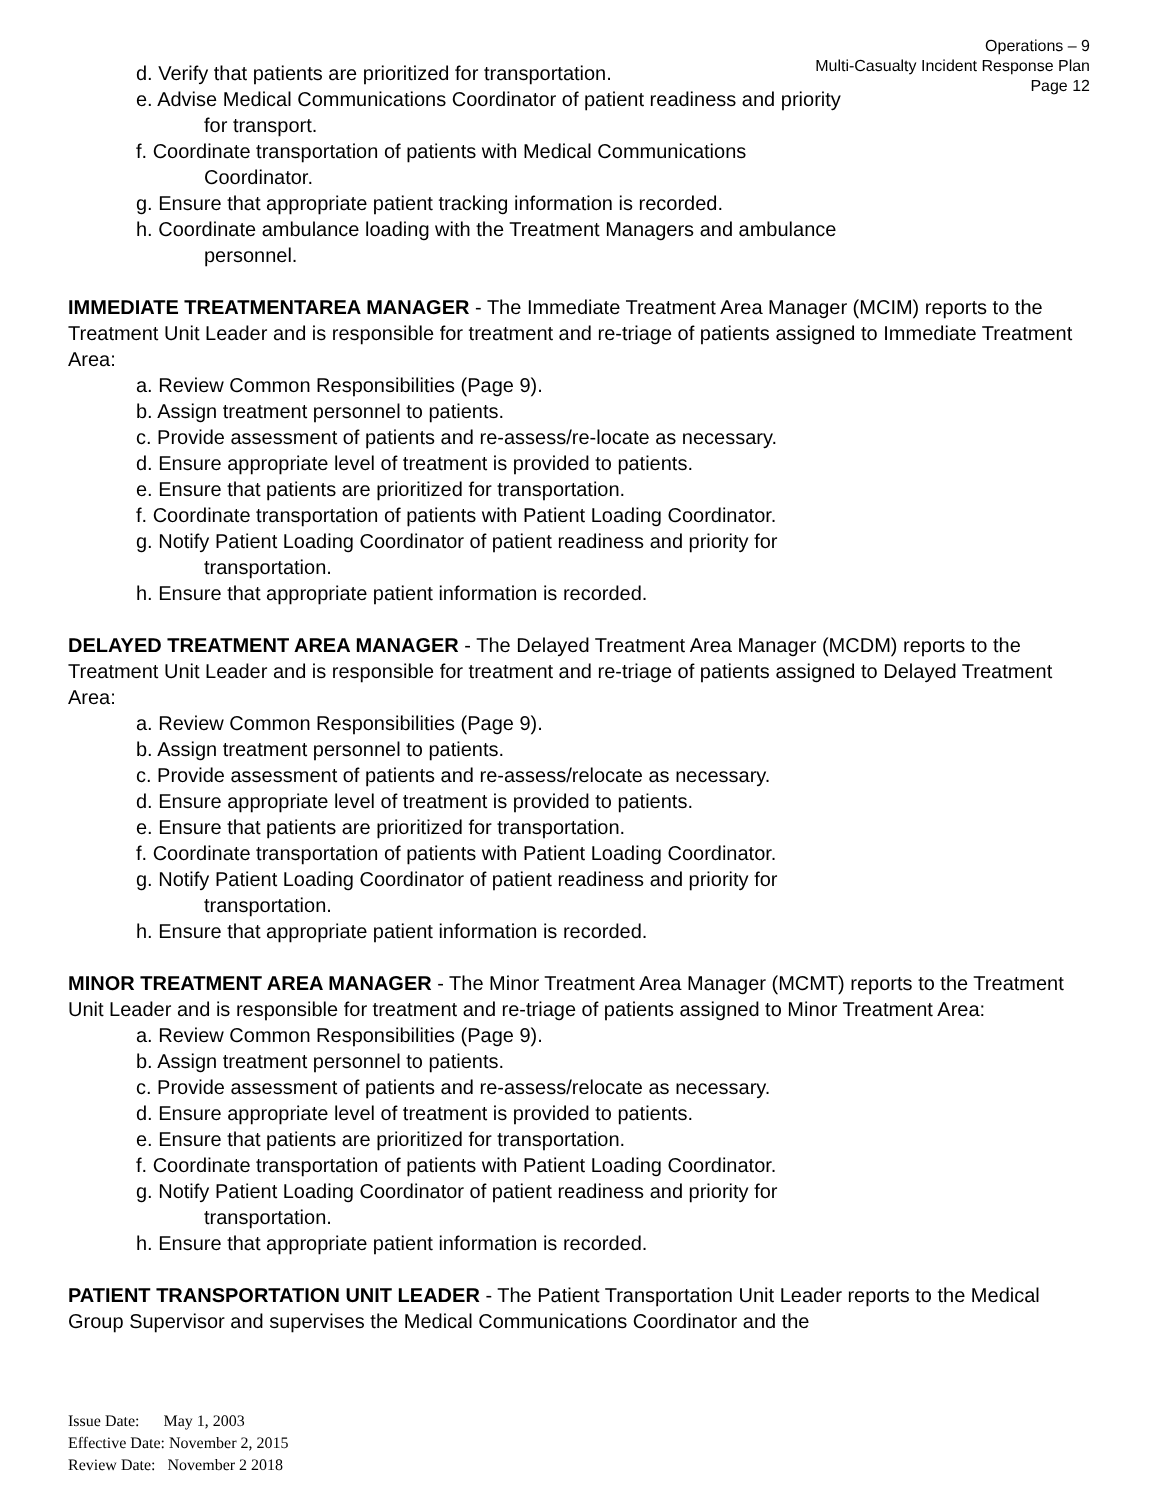Operations – 9
Multi-Casualty Incident Response Plan
Page 12
d. Verify that patients are prioritized for transportation.
e. Advise Medical Communications Coordinator of patient readiness and priority
for transport.
f. Coordinate transportation of patients with Medical Communications
Coordinator.
g. Ensure that appropriate patient tracking information is recorded.
h. Coordinate ambulance loading with the Treatment Managers and ambulance
personnel.
IMMEDIATE TREATMENTAREA MANAGER - The Immediate Treatment Area Manager (MCIM) reports to the Treatment Unit Leader and is responsible for treatment and re-triage of patients assigned to Immediate Treatment Area:
a. Review Common Responsibilities (Page 9).
b. Assign treatment personnel to patients.
c. Provide assessment of patients and re-assess/re-locate as necessary.
d. Ensure appropriate level of treatment is provided to patients.
e. Ensure that patients are prioritized for transportation.
f. Coordinate transportation of patients with Patient Loading Coordinator.
g. Notify Patient Loading Coordinator of patient readiness and priority for
transportation.
h. Ensure that appropriate patient information is recorded.
DELAYED TREATMENT AREA MANAGER - The Delayed Treatment Area Manager (MCDM) reports to the Treatment Unit Leader and is responsible for treatment and re-triage of patients assigned to Delayed Treatment Area:
a. Review Common Responsibilities (Page 9).
b. Assign treatment personnel to patients.
c. Provide assessment of patients and re-assess/relocate as necessary.
d. Ensure appropriate level of treatment is provided to patients.
e. Ensure that patients are prioritized for transportation.
f. Coordinate transportation of patients with Patient Loading Coordinator.
g. Notify Patient Loading Coordinator of patient readiness and priority for
transportation.
h. Ensure that appropriate patient information is recorded.
MINOR TREATMENT AREA MANAGER - The Minor Treatment Area Manager (MCMT) reports to the Treatment Unit Leader and is responsible for treatment and re-triage of patients assigned to Minor Treatment Area:
a. Review Common Responsibilities (Page 9).
b. Assign treatment personnel to patients.
c. Provide assessment of patients and re-assess/relocate as necessary.
d. Ensure appropriate level of treatment is provided to patients.
e. Ensure that patients are prioritized for transportation.
f. Coordinate transportation of patients with Patient Loading Coordinator.
g. Notify Patient Loading Coordinator of patient readiness and priority for
transportation.
h. Ensure that appropriate patient information is recorded.
PATIENT TRANSPORTATION UNIT LEADER - The Patient Transportation Unit Leader reports to the Medical Group Supervisor and supervises the Medical Communications Coordinator and the
Issue Date: May 1, 2003
Effective Date: November 2, 2015
Review Date: November 2 2018